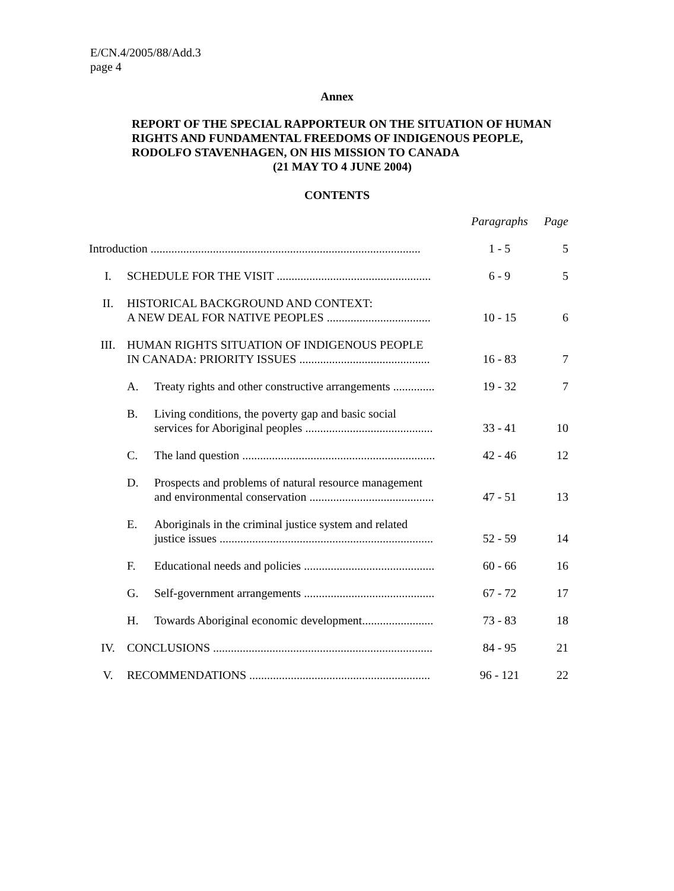E/CN.4/2005/88/Add.3
page 4
Annex
REPORT OF THE SPECIAL RAPPORTEUR ON THE SITUATION OF HUMAN RIGHTS AND FUNDAMENTAL FREEDOMS OF INDIGENOUS PEOPLE, RODOLFO STAVENHAGEN, ON HIS MISSION TO CANADA
(21 MAY TO 4 JUNE 2004)
CONTENTS
| | | | Paragraphs | Page |
| --- | --- | --- | --- | --- |
| Introduction ........................................................................................... | | | 1 - 5 | 5 |
| I. | SCHEDULE FOR THE VISIT .................................................... | | 6 - 9 | 5 |
| II. | HISTORICAL BACKGROUND AND CONTEXT: A NEW DEAL FOR NATIVE PEOPLES ................................... | | 10 - 15 | 6 |
| III. | HUMAN RIGHTS SITUATION OF INDIGENOUS PEOPLE IN CANADA: PRIORITY ISSUES ............................................ | | 16 - 83 | 7 |
| | A. | Treaty rights and other constructive arrangements .............. | 19 - 32 | 7 |
| | B. | Living conditions, the poverty gap and basic social services for Aboriginal peoples ........................................... | 33 - 41 | 10 |
| | C. | The land question ................................................................. | 42 - 46 | 12 |
| | D. | Prospects and problems of natural resource management and environmental conservation .......................................... | 47 - 51 | 13 |
| | E. | Aboriginals in the criminal justice system and related justice issues ........................................................................ | 52 - 59 | 14 |
| | F. | Educational needs and policies ............................................ | 60 - 66 | 16 |
| | G. | Self-government arrangements ............................................ | 67 - 72 | 17 |
| | H. | Towards Aboriginal economic development........................ | 73 - 83 | 18 |
| IV. | CONCLUSIONS .......................................................................... | | 84 - 95 | 21 |
| V. | RECOMMENDATIONS ............................................................. | | 96 - 121 | 22 |